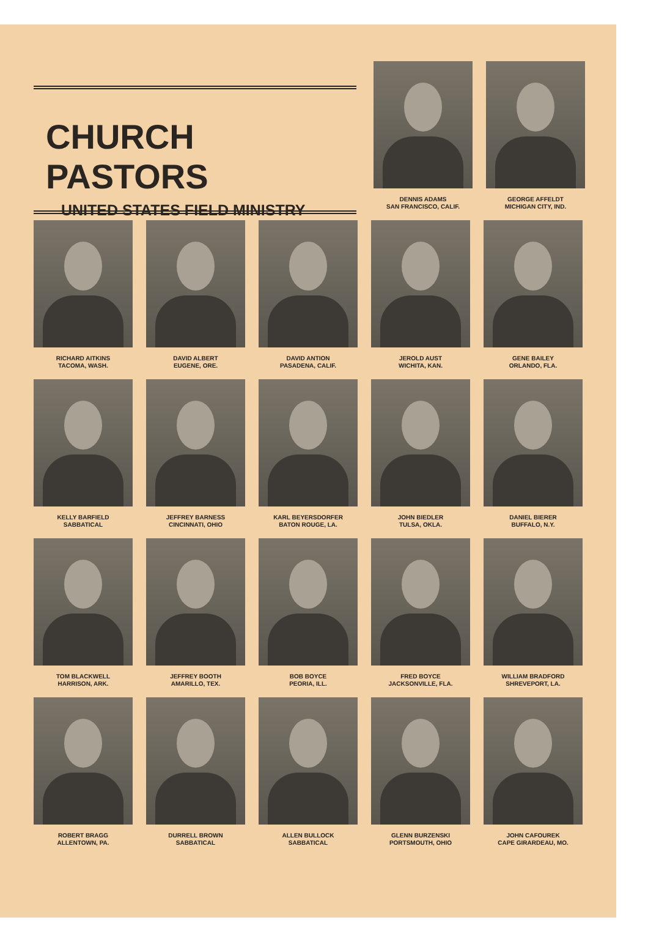CHURCH PASTORS
UNITED STATES FIELD MINISTRY
DENNIS ADAMS
SAN FRANCISCO, CALIF.
GEORGE AFFELDT
MICHIGAN CITY, IND.
RICHARD AITKINS
TACOMA, WASH.
DAVID ALBERT
EUGENE, ORE.
DAVID ANTION
PASADENA, CALIF.
JEROLD AUST
WICHITA, KAN.
GENE BAILEY
ORLANDO, FLA.
KELLY BARFIELD
SABBATICAL
JEFFREY BARNESS
CINCINNATI, OHIO
KARL BEYERSDORFER
BATON ROUGE, LA.
JOHN BIEDLER
TULSA, OKLA.
DANIEL BIERER
BUFFALO, N.Y.
TOM BLACKWELL
HARRISON, ARK.
JEFFREY BOOTH
AMARILLO, TEX.
BOB BOYCE
PEORIA, ILL.
FRED BOYCE
JACKSONVILLE, FLA.
WILLIAM BRADFORD
SHREVEPORT, LA.
ROBERT BRAGG
ALLENTOWN, PA.
DURRELL BROWN
SABBATICAL
ALLEN BULLOCK
SABBATICAL
GLENN BURZENSKI
PORTSMOUTH, OHIO
JOHN CAFOUREK
CAPE GIRARDEAU, MO.